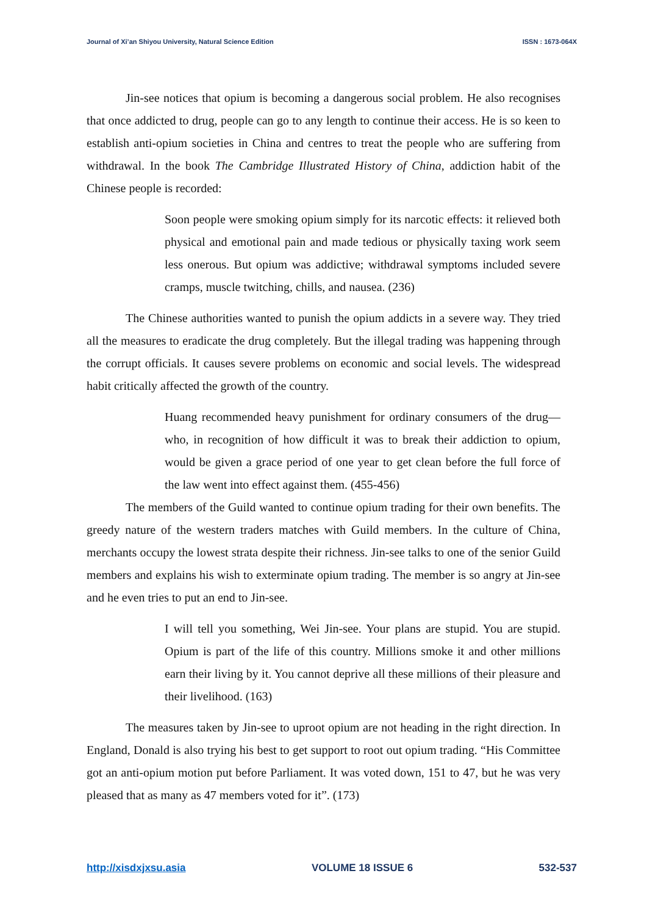Journal of Xi’an Shiyou University, Natural Science Edition ISSN : 1673-064X
Jin-see notices that opium is becoming a dangerous social problem. He also recognises that once addicted to drug, people can go to any length to continue their access. He is so keen to establish anti-opium societies in China and centres to treat the people who are suffering from withdrawal. In the book The Cambridge Illustrated History of China, addiction habit of the Chinese people is recorded:
Soon people were smoking opium simply for its narcotic effects: it relieved both physical and emotional pain and made tedious or physically taxing work seem less onerous. But opium was addictive; withdrawal symptoms included severe cramps, muscle twitching, chills, and nausea. (236)
The Chinese authorities wanted to punish the opium addicts in a severe way. They tried all the measures to eradicate the drug completely. But the illegal trading was happening through the corrupt officials. It causes severe problems on economic and social levels. The widespread habit critically affected the growth of the country.
Huang recommended heavy punishment for ordinary consumers of the drug— who, in recognition of how difficult it was to break their addiction to opium, would be given a grace period of one year to get clean before the full force of the law went into effect against them. (455-456)
The members of the Guild wanted to continue opium trading for their own benefits. The greedy nature of the western traders matches with Guild members. In the culture of China, merchants occupy the lowest strata despite their richness. Jin-see talks to one of the senior Guild members and explains his wish to exterminate opium trading. The member is so angry at Jin-see and he even tries to put an end to Jin-see.
I will tell you something, Wei Jin-see. Your plans are stupid. You are stupid. Opium is part of the life of this country. Millions smoke it and other millions earn their living by it. You cannot deprive all these millions of their pleasure and their livelihood. (163)
The measures taken by Jin-see to uproot opium are not heading in the right direction. In England, Donald is also trying his best to get support to root out opium trading. “His Committee got an anti-opium motion put before Parliament. It was voted down, 151 to 47, but he was very pleased that as many as 47 members voted for it”. (173)
http://xisdxjxsu.asia VOLUME 18 ISSUE 6 532-537